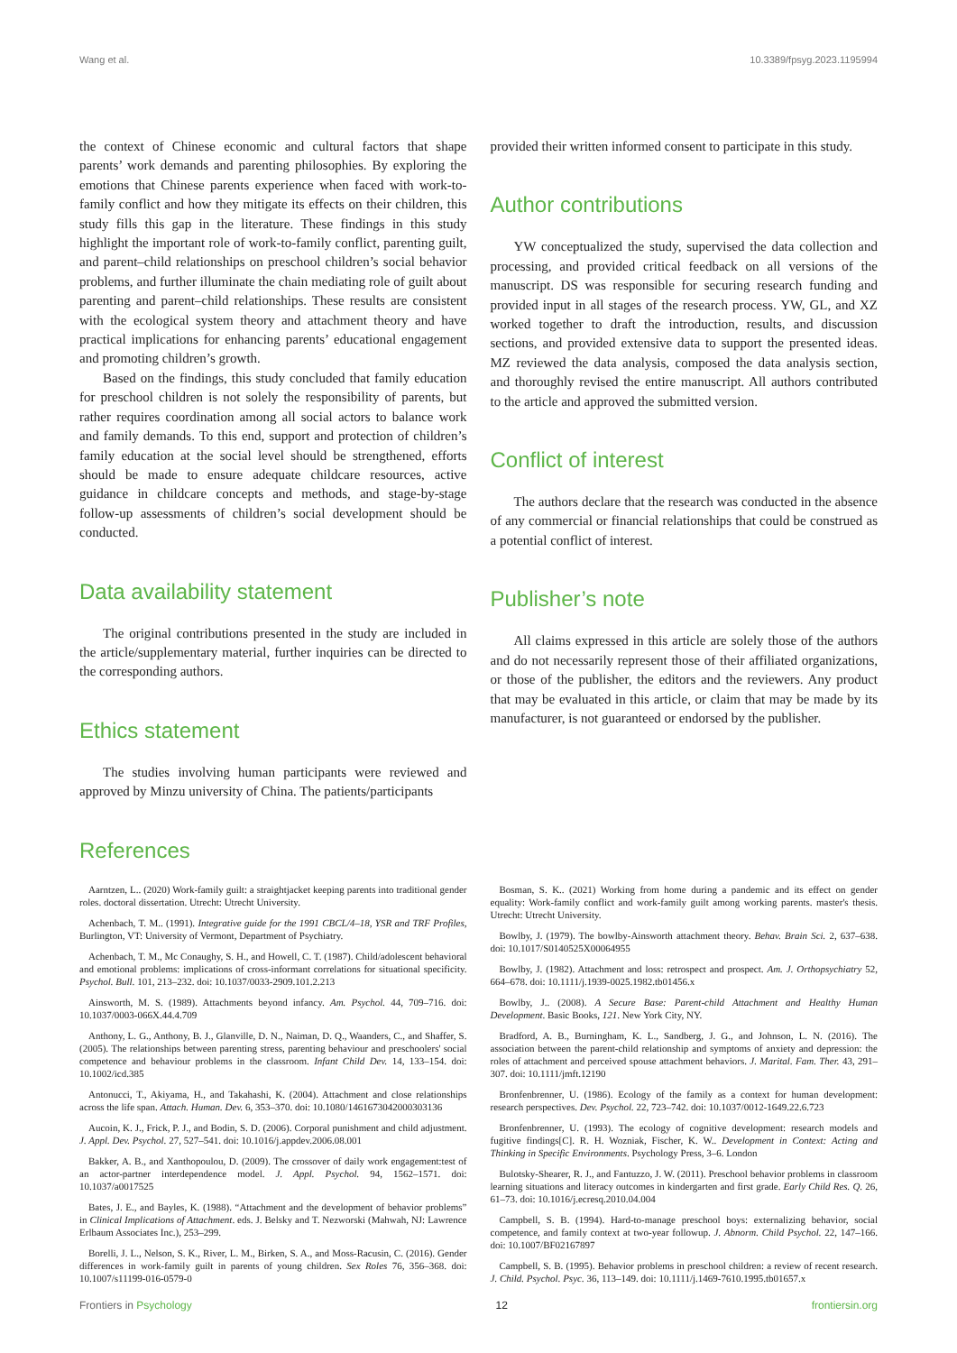Wang et al. 10.3389/fpsyg.2023.1195994
the context of Chinese economic and cultural factors that shape parents’ work demands and parenting philosophies. By exploring the emotions that Chinese parents experience when faced with work-to-family conflict and how they mitigate its effects on their children, this study fills this gap in the literature. These findings in this study highlight the important role of work-to-family conflict, parenting guilt, and parent–child relationships on preschool children’s social behavior problems, and further illuminate the chain mediating role of guilt about parenting and parent–child relationships. These results are consistent with the ecological system theory and attachment theory and have practical implications for enhancing parents’ educational engagement and promoting children’s growth.
Based on the findings, this study concluded that family education for preschool children is not solely the responsibility of parents, but rather requires coordination among all social actors to balance work and family demands. To this end, support and protection of children’s family education at the social level should be strengthened, efforts should be made to ensure adequate childcare resources, active guidance in childcare concepts and methods, and stage-by-stage follow-up assessments of children’s social development should be conducted.
Data availability statement
The original contributions presented in the study are included in the article/supplementary material, further inquiries can be directed to the corresponding authors.
Ethics statement
The studies involving human participants were reviewed and approved by Minzu university of China. The patients/participants
provided their written informed consent to participate in this study.
Author contributions
YW conceptualized the study, supervised the data collection and processing, and provided critical feedback on all versions of the manuscript. DS was responsible for securing research funding and provided input in all stages of the research process. YW, GL, and XZ worked together to draft the introduction, results, and discussion sections, and provided extensive data to support the presented ideas. MZ reviewed the data analysis, composed the data analysis section, and thoroughly revised the entire manuscript. All authors contributed to the article and approved the submitted version.
Conflict of interest
The authors declare that the research was conducted in the absence of any commercial or financial relationships that could be construed as a potential conflict of interest.
Publisher’s note
All claims expressed in this article are solely those of the authors and do not necessarily represent those of their affiliated organizations, or those of the publisher, the editors and the reviewers. Any product that may be evaluated in this article, or claim that may be made by its manufacturer, is not guaranteed or endorsed by the publisher.
References
Aarntzen, L.. (2020) Work-family guilt: a straightjacket keeping parents into traditional gender roles. doctoral dissertation. Utrecht: Utrecht University.
Achenbach, T. M.. (1991). Integrative guide for the 1991 CBCL/4–18, YSR and TRF Profiles, Burlington, VT: University of Vermont, Department of Psychiatry.
Achenbach, T. M., Mc Conaughy, S. H., and Howell, C. T. (1987). Child/adolescent behavioral and emotional problems: implications of cross-informant correlations for situational specificity. Psychol. Bull. 101, 213–232. doi: 10.1037/0033-2909.101.2.213
Ainsworth, M. S. (1989). Attachments beyond infancy. Am. Psychol. 44, 709–716. doi: 10.1037/0003-066X.44.4.709
Anthony, L. G., Anthony, B. J., Glanville, D. N., Naiman, D. Q., Waanders, C., and Shaffer, S. (2005). The relationships between parenting stress, parenting behaviour and preschoolers' social competence and behaviour problems in the classroom. Infant Child Dev. 14, 133–154. doi: 10.1002/icd.385
Antonucci, T., Akiyama, H., and Takahashi, K. (2004). Attachment and close relationships across the life span. Attach. Human. Dev. 6, 353–370. doi: 10.1080/1461673042000303136
Aucoin, K. J., Frick, P. J., and Bodin, S. D. (2006). Corporal punishment and child adjustment. J. Appl. Dev. Psychol. 27, 527–541. doi: 10.1016/j.appdev.2006.08.001
Bakker, A. B., and Xanthopoulou, D. (2009). The crossover of daily work engagement:test of an actor-partner interdependence model. J. Appl. Psychol. 94, 1562–1571. doi: 10.1037/a0017525
Bates, J. E., and Bayles, K. (1988). “Attachment and the development of behavior problems” in Clinical Implications of Attachment. eds. J. Belsky and T. Nezworski (Mahwah, NJ: Lawrence Erlbaum Associates Inc.), 253–299.
Borelli, J. L., Nelson, S. K., River, L. M., Birken, S. A., and Moss-Racusin, C. (2016). Gender differences in work-family guilt in parents of young children. Sex Roles 76, 356–368. doi: 10.1007/s11199-016-0579-0
Bosman, S. K.. (2021) Working from home during a pandemic and its effect on gender equality: Work-family conflict and work-family guilt among working parents. master's thesis. Utrecht: Utrecht University.
Bowlby, J. (1979). The bowlby-Ainsworth attachment theory. Behav. Brain Sci. 2, 637–638. doi: 10.1017/S0140525X00064955
Bowlby, J. (1982). Attachment and loss: retrospect and prospect. Am. J. Orthopsychiatry 52, 664–678. doi: 10.1111/j.1939-0025.1982.tb01456.x
Bowlby, J.. (2008). A Secure Base: Parent-child Attachment and Healthy Human Development. Basic Books, 121. New York City, NY.
Bradford, A. B., Burningham, K. L., Sandberg, J. G., and Johnson, L. N. (2016). The association between the parent-child relationship and symptoms of anxiety and depression: the roles of attachment and perceived spouse attachment behaviors. J. Marital. Fam. Ther. 43, 291–307. doi: 10.1111/jmft.12190
Bronfenbrenner, U. (1986). Ecology of the family as a context for human development: research perspectives. Dev. Psychol. 22, 723–742. doi: 10.1037/0012-1649.22.6.723
Bronfenbrenner, U. (1993). The ecology of cognitive development: research models and fugitive findings[C]. R. H. Wozniak, Fischer, K. W.. Development in Context: Acting and Thinking in Specific Environments. Psychology Press, 3–6. London
Bulotsky-Shearer, R. J., and Fantuzzo, J. W. (2011). Preschool behavior problems in classroom learning situations and literacy outcomes in kindergarten and first grade. Early Child Res. Q. 26, 61–73. doi: 10.1016/j.ecresq.2010.04.004
Campbell, S. B. (1994). Hard-to-manage preschool boys: externalizing behavior, social competence, and family context at two-year followup. J. Abnorm. Child Psychol. 22, 147–166. doi: 10.1007/BF02167897
Campbell, S. B. (1995). Behavior problems in preschool children: a review of recent research. J. Child. Psychol. Psyc. 36, 113–149. doi: 10.1111/j.1469-7610.1995.tb01657.x
Frontiers in Psychology 12 frontiersin.org